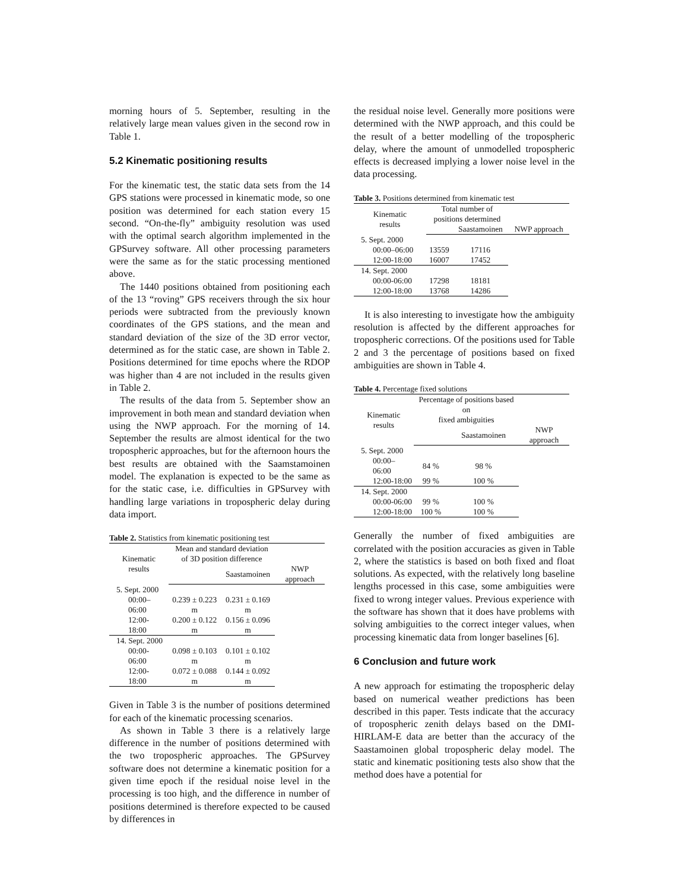morning hours of 5. September, resulting in the relatively large mean values given in the second row in Table 1.
5.2 Kinematic positioning results
For the kinematic test, the static data sets from the 14 GPS stations were processed in kinematic mode, so one position was determined for each station every 15 second. “On-the-fly” ambiguity resolution was used with the optimal search algorithm implemented in the GPSurvey software. All other processing parameters were the same as for the static processing mentioned above.
The 1440 positions obtained from positioning each of the 13 “roving” GPS receivers through the six hour periods were subtracted from the previously known coordinates of the GPS stations, and the mean and standard deviation of the size of the 3D error vector, determined as for the static case, are shown in Table 2. Positions determined for time epochs where the RDOP was higher than 4 are not included in the results given in Table 2.
The results of the data from 5. September show an improvement in both mean and standard deviation when using the NWP approach. For the morning of 14. September the results are almost identical for the two tropospheric approaches, but for the afternoon hours the best results are obtained with the Saamstamoinen model. The explanation is expected to be the same as for the static case, i.e. difficulties in GPSurvey with handling large variations in tropospheric delay during data import.
Table 2. Statistics from kinematic positioning test
| Kinematic results | Mean and standard deviation of 3D position difference | | |
| --- | --- | --- | --- |
| | | Saastamoinen | NWP approach |
| 5. Sept. 2000 | | | |
| 00:00–06:00 | 0.239 ± 0.223 m | 0.231 ± 0.169 m | |
| 12:00-18:00 | 0.200 ± 0.122 m | 0.156 ± 0.096 m | |
| 14. Sept. 2000 | | | |
| 00:00-06:00 | 0.098 ± 0.103 m | 0.101 ± 0.102 m | |
| 12:00-18:00 | 0.072 ± 0.088 m | 0.144 ± 0.092 m | |
Given in Table 3 is the number of positions determined for each of the kinematic processing scenarios.
As shown in Table 3 there is a relatively large difference in the number of positions determined with the two tropospheric approaches. The GPSurvey software does not determine a kinematic position for a given time epoch if the residual noise level in the processing is too high, and the difference in number of positions determined is therefore expected to be caused by differences in
the residual noise level. Generally more positions were determined with the NWP approach, and this could be the result of a better modelling of the tropospheric delay, where the amount of unmodelled tropospheric effects is decreased implying a lower noise level in the data processing.
Table 3. Positions determined from kinematic test
| Kinematic results | Total number of positions determined | | |
| --- | --- | --- | --- |
| | | Saastamoinen | NWP approach |
| 5. Sept. 2000 | | | |
| 00:00–06:00 | 13559 | 17116 | |
| 12:00-18:00 | 16007 | 17452 | |
| 14. Sept. 2000 | | | |
| 00:00-06:00 | 17298 | 18181 | |
| 12:00-18:00 | 13768 | 14286 | |
It is also interesting to investigate how the ambiguity resolution is affected by the different approaches for tropospheric corrections. Of the positions used for Table 2 and 3 the percentage of positions based on fixed ambiguities are shown in Table 4.
Table 4. Percentage fixed solutions
| Kinematic results | Percentage of positions based on fixed ambiguities | | |
| --- | --- | --- | --- |
| | | Saastamoinen | NWP approach |
| 5. Sept. 2000 | | | |
| 00:00–06:00 | 84 % | 98 % | |
| 12:00-18:00 | 99 % | 100 % | |
| 14. Sept. 2000 | | | |
| 00:00-06:00 | 99 % | 100 % | |
| 12:00-18:00 | 100 % | 100 % | |
Generally the number of fixed ambiguities are correlated with the position accuracies as given in Table 2, where the statistics is based on both fixed and float solutions. As expected, with the relatively long baseline lengths processed in this case, some ambiguities were fixed to wrong integer values. Previous experience with the software has shown that it does have problems with solving ambiguities to the correct integer values, when processing kinematic data from longer baselines [6].
6 Conclusion and future work
A new approach for estimating the tropospheric delay based on numerical weather predictions has been described in this paper. Tests indicate that the accuracy of tropospheric zenith delays based on the DMI-HIRLAM-E data are better than the accuracy of the Saastamoinen global tropospheric delay model. The static and kinematic positioning tests also show that the method does have a potential for